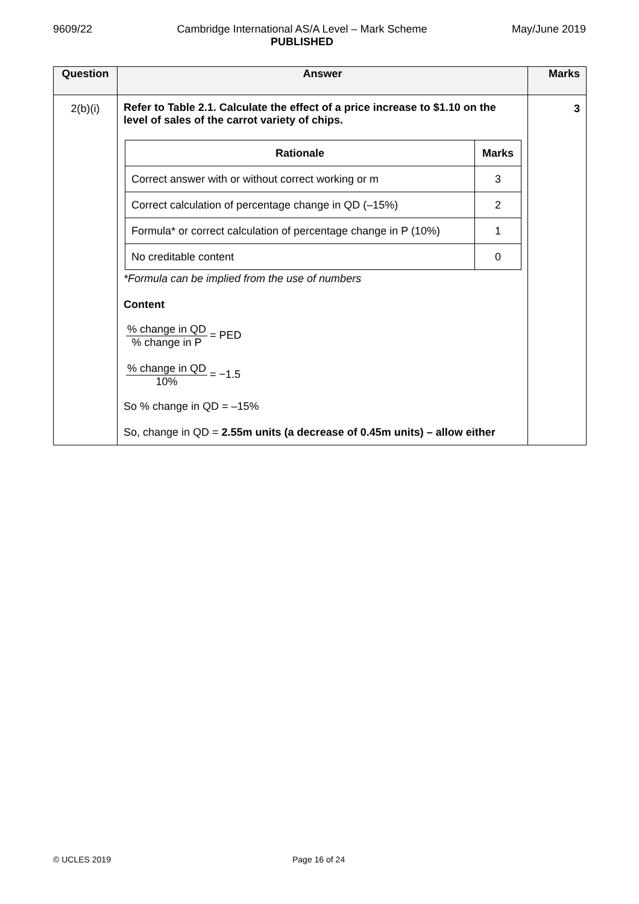9609/22 Cambridge International AS/A Level – Mark Scheme
PUBLISHED
May/June 2019
| Question | Answer | Marks |
| --- | --- | --- |
| 2(b)(i) | Refer to Table 2.1. Calculate the effect of a price increase to $1.10 on the level of sales of the carrot variety of chips. / Rationale / Marks / / --- / --- / / Correct answer with or without correct working or m / 3 / / Correct calculation of percentage change in QD (–15%) / 2 / / Formula* or correct calculation of percentage change in P (10%) / 1 / / No creditable content / 0 / *Formula can be implied from the use of numbers Content % change in QD % change in P = PED % change in QD 10% = −1.5 So % change in QD = –15% So, change in QD = 2.55m units (a decrease of 0.45m units) – allow either | 3 |
© UCLES 2019 Page 16 of 24